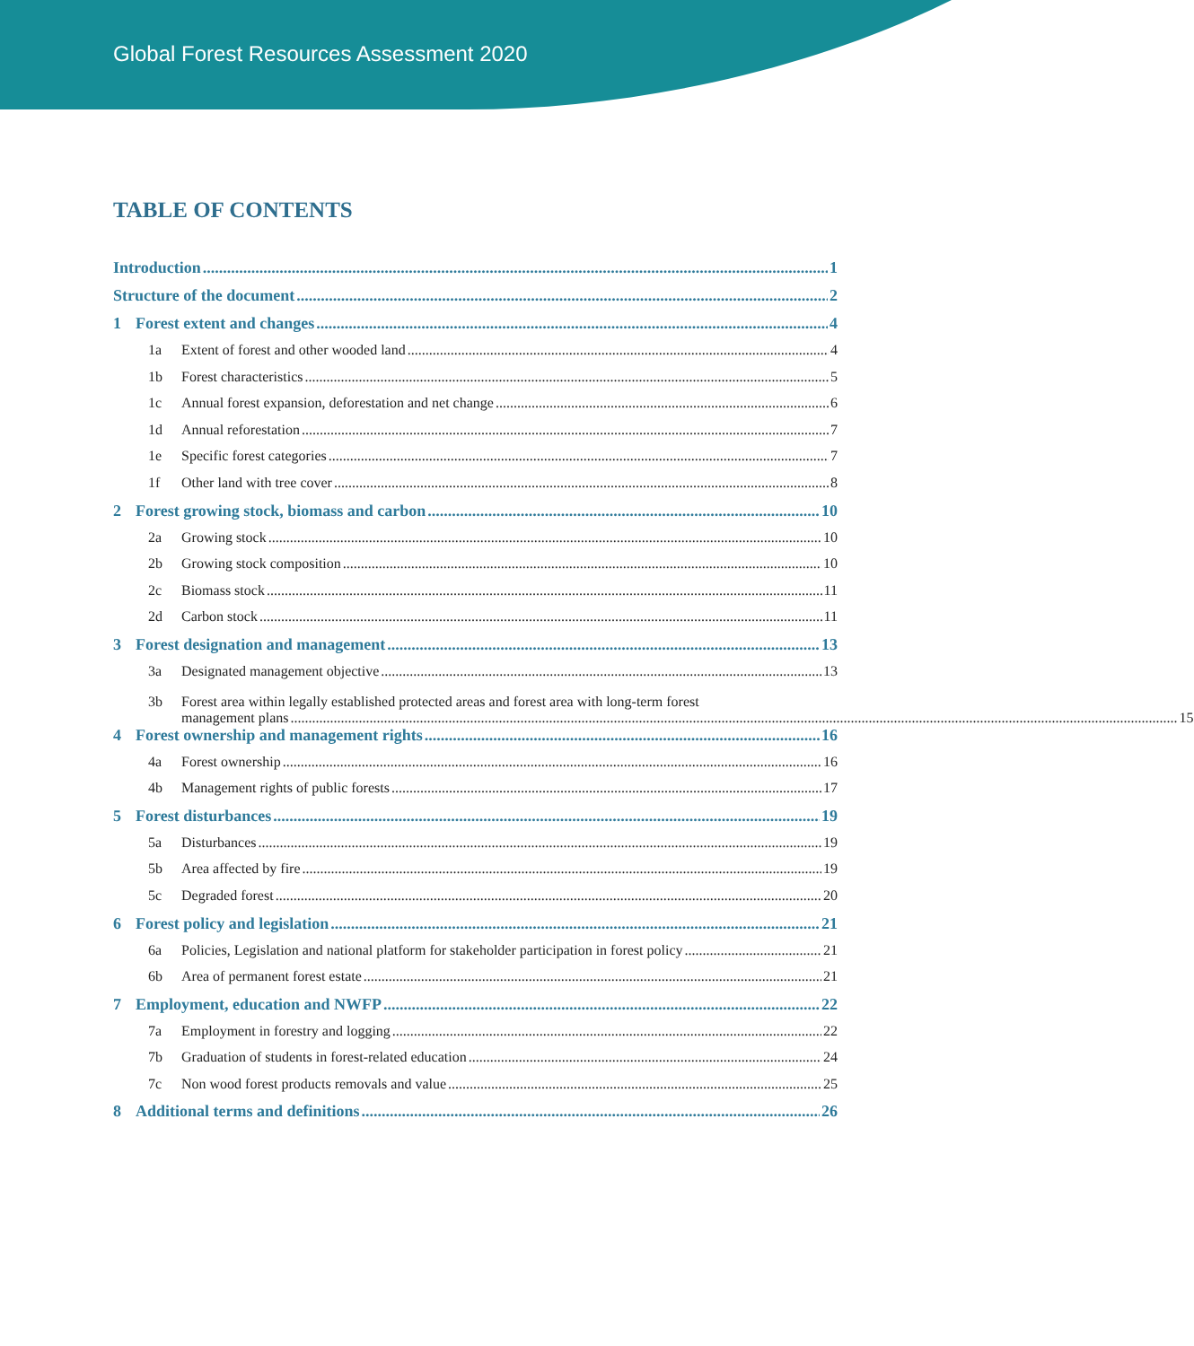Global Forest Resources Assessment 2020
TABLE OF CONTENTS
Introduction 1
Structure of the document 2
1 Forest extent and changes 4
1a Extent of forest and other wooded land 4
1b Forest characteristics 5
1c Annual forest expansion, deforestation and net change 6
1d Annual reforestation 7
1e Specific forest categories 7
1f Other land with tree cover 8
2 Forest growing stock, biomass and carbon 10
2a Growing stock 10
2b Growing stock composition 10
2c Biomass stock 11
2d Carbon stock 11
3 Forest designation and management 13
3a Designated management objective 13
3b Forest area within legally established protected areas and forest area with long-term forest
management plans 15
4 Forest ownership and management rights 16
4a Forest ownership 16
4b Management rights of public forests 17
5 Forest disturbances 19
5a Disturbances 19
5b Area affected by fire 19
5c Degraded forest 20
6 Forest policy and legislation 21
6a Policies, Legislation and national platform for stakeholder participation in forest policy 21
6b Area of permanent forest estate 21
7 Employment, education and NWFP 22
7a Employment in forestry and logging 22
7b Graduation of students in forest-related education 24
7c Non wood forest products removals and value 25
8 Additional terms and definitions 26